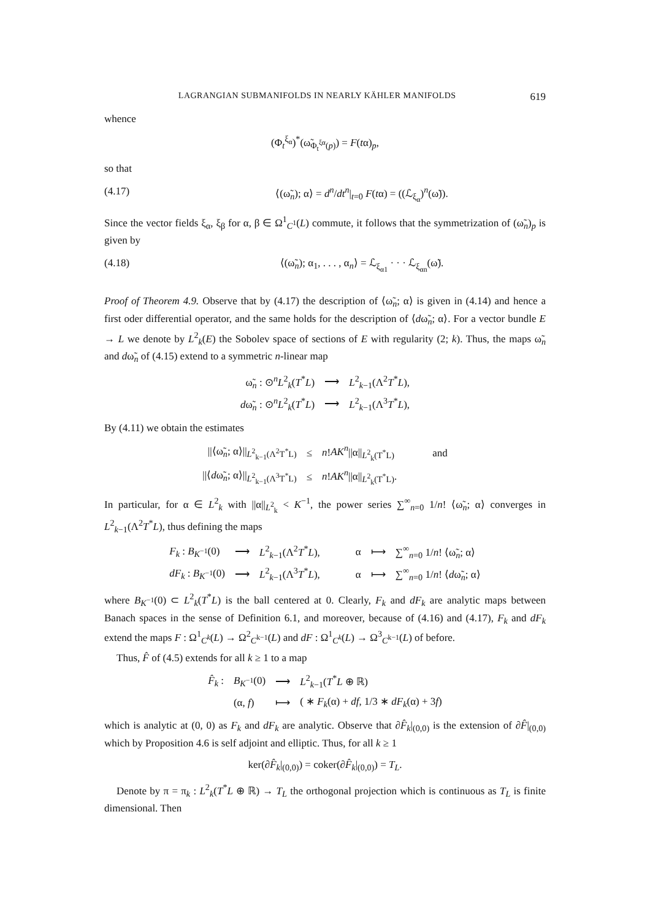LAGRANGIAN SUBMANIFOLDS IN NEARLY KÄHLER MANIFOLDS 619
whence
(Φ<sub>t</sub><sup>ξ<sub>α</sub></sup>)<sup>*</sup>(ω̃<sub>Φ<sub>t</sub><sup>ξα</sup>(p)</sub>) = F(tα)<sub>p</sub>,
so that
(4.17) ⟨(ω̃<sub>n</sub>); α⟩ = d<sup>n</sup>/dt<sup>n</sup>|<sub>t=0</sub> F(tα) = ((ℒ<sub>ξ<sub>α</sub></sub>)<sup>n</sup>(ω̃)).
Since the vector fields ξ<sub>α</sub>, ξ<sub>β</sub> for α, β ∈ Ω<sup>1</sup><sub>C<sup>1</sup></sub>(L) commute, it follows that the symmetrization of (ω̃<sub>n</sub>)<sub>p</sub> is given by
(4.18) ⟨(ω̃<sub>n</sub>); α<sub>1</sub>, . . . , α<sub>n</sub>⟩ = ℒ<sub>ξ<sub>α1</sub></sub> · · · ℒ<sub>ξ<sub>αn</sub></sub>(ω̃).
Proof of Theorem 4.9. Observe that by (4.17) the description of ⟨ω̃<sub>n</sub>; α⟩ is given in (4.14) and hence a first oder differential operator, and the same holds for the description of ⟨dω̃<sub>n</sub>; α⟩. For a vector bundle E → L we denote by L<sup>2</sup><sub>k</sub>(E) the Sobolev space of sections of E with regularity (2; k). Thus, the maps ω̃<sub>n</sub> and dω̃<sub>n</sub> of (4.15) extend to a symmetric n-linear map
| ω̃<sub>n</sub> : ⊙<sup>n</sup> L<sup>2</sup><sub>k</sub>( T<sup>*</sup> L ) | ⟶ | L<sup>2</sup><sub>k−1</sub>(Λ<sup>2</sup> T<sup>*</sup> L ), |
| d ω̃<sub>n</sub> : ⊙<sup>n</sup> L<sup>2</sup><sub>k</sub>( T<sup>*</sup> L ) | ⟶ | L<sup>2</sup><sub>k−1</sub>(Λ<sup>3</sup> T<sup>*</sup> L ), |
By (4.11) we obtain the estimates
| //⟨ω̃<sub>n</sub>; α⟩//<sub>L<sup>2</sup><sub>k−1</sub>(Λ<sup>2</sup>T<sup>*</sup>L)</sub> | ≤ | n ! AK<sup>n</sup> //α//<sub>L<sup>2</sup><sub>k</sub>(T<sup>*</sup>L)</sub> | and |
| //⟨ d ω̃<sub>n</sub>; α⟩//<sub>L<sup>2</sup><sub>k−1</sub>(Λ<sup>3</sup>T<sup>*</sup>L)</sub> | ≤ | n ! AK<sup>n</sup> //α//<sub>L<sup>2</sup><sub>k</sub>(T<sup>*</sup>L)</sub>. | |
In particular, for α ∈ L<sup>2</sup><sub>k</sub> with ||α||<sub>L<sup>2</sup><sub>k</sub></sub> < K<sup>−1</sup>, the power series ∑<sup>∞</sup><sub>n=0</sub> 1/n! ⟨ω̃<sub>n</sub>; α⟩ converges in L<sup>2</sup><sub>k−1</sub>(Λ<sup>2</sup>T<sup>*</sup>L), thus defining the maps
| F<sub>k</sub> : B<sub>K<sup>−1</sup></sub>(0) | ⟶ | L<sup>2</sup><sub>k−1</sub>(Λ<sup>2</sup> T<sup>*</sup> L ), | α | ⟼ | ∑<sup>∞</sup><sub>n=0</sub> 1/ n ! ⟨ω̃<sub>n</sub>; α⟩ |
| dF<sub>k</sub> : B<sub>K<sup>−1</sup></sub>(0) | ⟶ | L<sup>2</sup><sub>k−1</sub>(Λ<sup>3</sup> T<sup>*</sup> L ), | α | ⟼ | ∑<sup>∞</sup><sub>n=0</sub> 1/ n ! ⟨ d ω̃<sub>n</sub>; α⟩ |
where B<sub>K<sup>−1</sup></sub>(0) ⊂ L<sup>2</sup><sub>k</sub>(T<sup>*</sup>L) is the ball centered at 0. Clearly, F<sub>k</sub> and dF<sub>k</sub> are analytic maps between Banach spaces in the sense of Definition 6.1, and moreover, because of (4.16) and (4.17), F<sub>k</sub> and dF<sub>k</sub> extend the maps F : Ω<sup>1</sup><sub>C<sup>k</sup></sub>(L) → Ω<sup>2</sup><sub>C<sup>k−1</sup></sub>(L) and dF : Ω<sup>1</sup><sub>C<sup>k</sup></sub>(L) → Ω<sup>3</sup><sub>C<sup>k−1</sup></sub>(L) of before.
Thus, F̂ of (4.5) extends for all k ≥ 1 to a map
| F̂<sub>k</sub> : | B<sub>K<sup>−1</sup></sub>(0) | ⟶ | L<sup>2</sup><sub>k−1</sub>( T<sup>*</sup> L ⊕ ℝ) |
| | (α, f ) | ⟼ | ( ∗ F<sub>k</sub> (α) + df , 1/3 ∗ dF<sub>k</sub> (α) + 3 f ) |
which is analytic at (0, 0) as F<sub>k</sub> and dF<sub>k</sub> are analytic. Observe that ∂F̂<sub>k</sub>|<sub>(0,0)</sub> is the extension of ∂F̂|<sub>(0,0)</sub> which by Proposition 4.6 is self adjoint and elliptic. Thus, for all k ≥ 1
ker(∂F̂<sub>k</sub>|<sub>(0,0)</sub>) = coker(∂F̂<sub>k</sub>|<sub>(0,0)</sub>) = T<sub>L</sub>.
Denote by π = π<sub>k</sub> : L<sup>2</sup><sub>k</sub>(T<sup>*</sup>L ⊕ ℝ) → T<sub>L</sub> the orthogonal projection which is continuous as T<sub>L</sub> is finite dimensional. Then